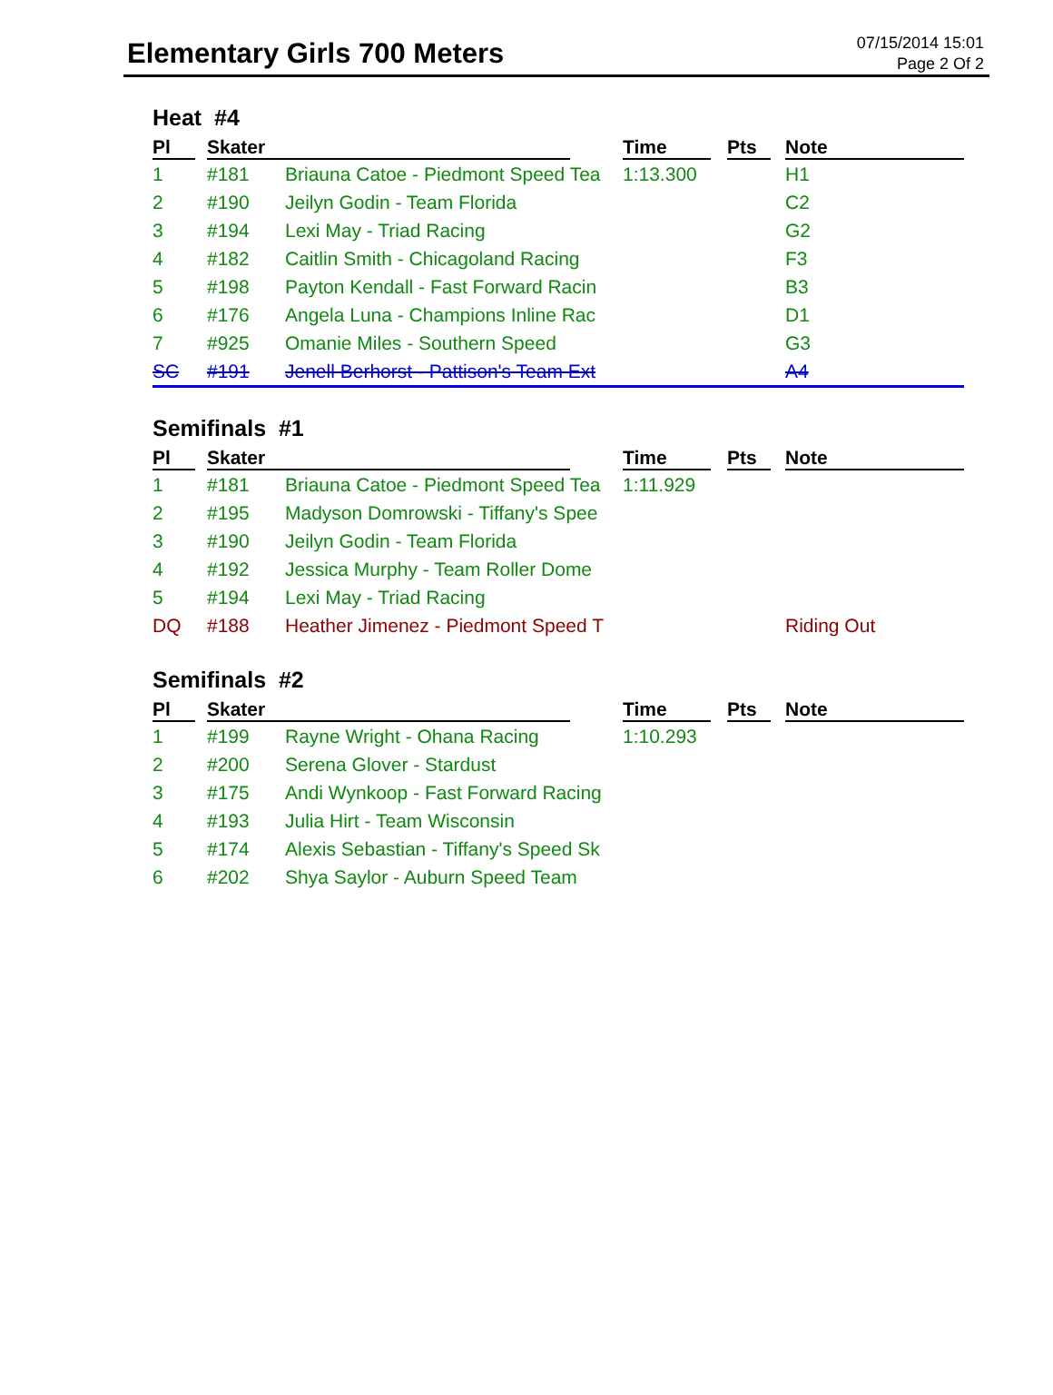Elementary Girls 700 Meters
07/15/2014 15:01
Page 2 Of 2
Heat #4
| Pl | Skater | | Time | Pts | Note |
| --- | --- | --- | --- | --- | --- |
| 1 | #181 | Briauna Catoe - Piedmont Speed Tea | 1:13.300 | | H1 |
| 2 | #190 | Jeilyn Godin - Team Florida | | | C2 |
| 3 | #194 | Lexi May - Triad Racing | | | G2 |
| 4 | #182 | Caitlin Smith - Chicagoland Racing | | | F3 |
| 5 | #198 | Payton Kendall - Fast Forward Racin | | | B3 |
| 6 | #176 | Angela Luna - Champions Inline Rac | | | D1 |
| 7 | #925 | Omanie Miles - Southern Speed | | | G3 |
| SC | #191 | Jenell Berhorst - Pattison's Team Ext | | | A4 |
Semifinals #1
| Pl | Skater | | Time | Pts | Note |
| --- | --- | --- | --- | --- | --- |
| 1 | #181 | Briauna Catoe - Piedmont Speed Tea | 1:11.929 | | |
| 2 | #195 | Madyson Domrowski - Tiffany's Spee | | | |
| 3 | #190 | Jeilyn Godin - Team Florida | | | |
| 4 | #192 | Jessica Murphy - Team Roller Dome | | | |
| 5 | #194 | Lexi May - Triad Racing | | | |
| DQ | #188 | Heather Jimenez - Piedmont Speed T | | | Riding Out |
Semifinals #2
| Pl | Skater | | Time | Pts | Note |
| --- | --- | --- | --- | --- | --- |
| 1 | #199 | Rayne Wright - Ohana Racing | 1:10.293 | | |
| 2 | #200 | Serena Glover - Stardust | | | |
| 3 | #175 | Andi Wynkoop - Fast Forward Racing | | | |
| 4 | #193 | Julia Hirt - Team Wisconsin | | | |
| 5 | #174 | Alexis Sebastian - Tiffany's Speed Sk | | | |
| 6 | #202 | Shya Saylor - Auburn Speed Team | | | |